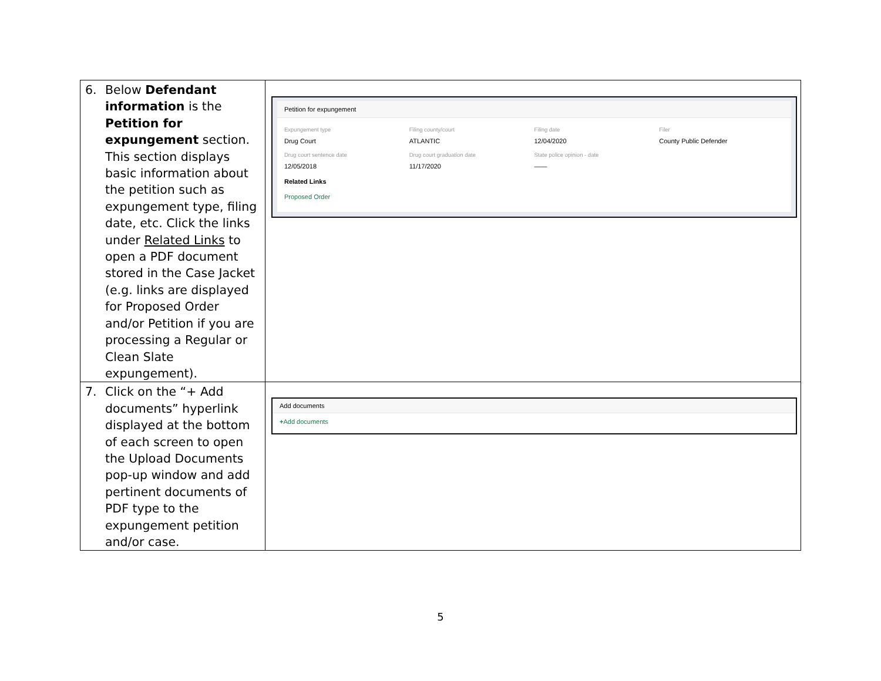| 6. Below Defendant information is the Petition for expungement section. This section displays basic information about the petition such as expungement type, filing date, etc. Click the links under Related Links to open a PDF document stored in the Case Jacket (e.g. links are displayed for Proposed Order and/or Petition if you are processing a Regular or Clean Slate expungement). | Petition for expungement Expungement type Drug Court Filing county/court ATLANTIC Filing date 12/04/2020 Filer County Public Defender Drug court sentence date 12/05/2018 Drug court graduation date 11/17/2020 State police opinion - date —— Related Links Proposed Order |
| 7. Click on the “+ Add documents” hyperlink displayed at the bottom of each screen to open the Upload Documents pop-up window and add pertinent documents of PDF type to the expungement petition and/or case. | Add documents + Add documents |
5